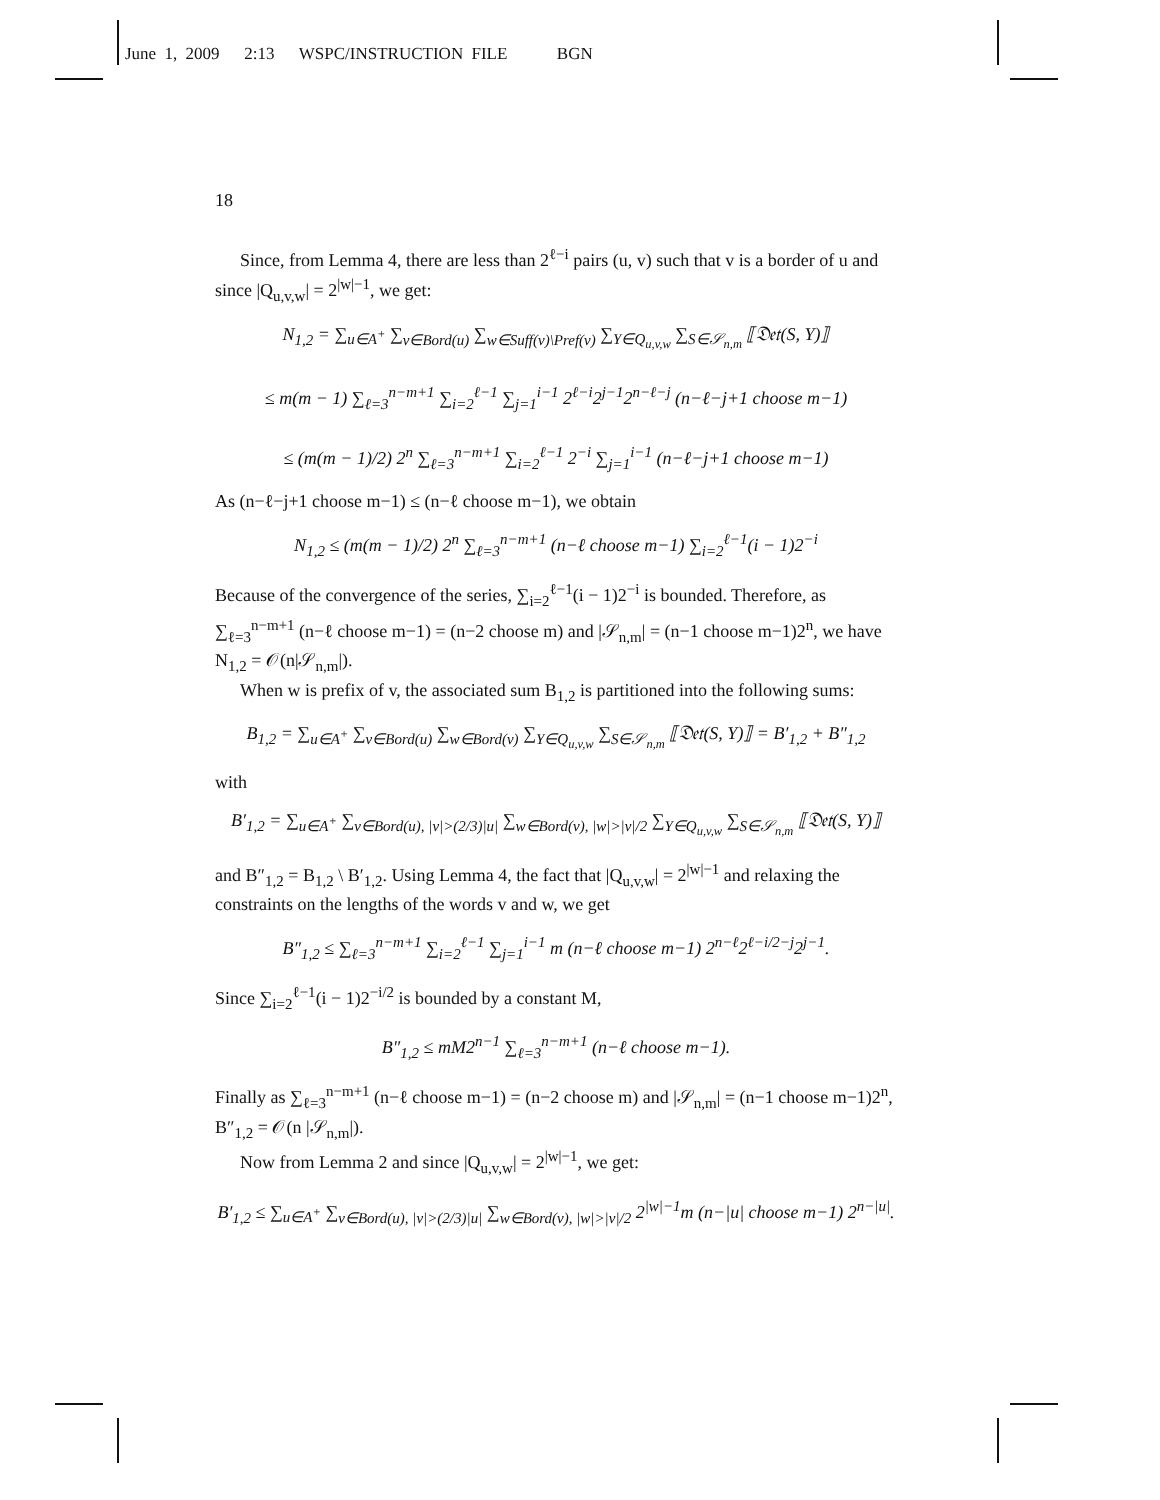June 1, 2009 2:13 WSPC/INSTRUCTION FILE BGN
18
Since, from Lemma 4, there are less than 2<sup>ℓ−i</sup> pairs (u, v) such that v is a border of u and since |Q<sub>u,v,w</sub>| = 2<sup>|w|−1</sup>, we get:
N<sub>1,2</sub> = ∑<sub>u∈A<sup>+</sup></sub> ∑<sub>v∈Bord(u)</sub> ∑<sub>w∈Suff(v)\Pref(v)</sub> ∑<sub>Y∈Q<sub>u,v,w</sub></sub> ∑<sub>S∈𝒮<sub>n,m</sub></sub> ⟦𝔇𝔢𝔱(S, Y)⟧
≤ m(m − 1) ∑<sub>ℓ=3</sub><sup>n−m+1</sup> ∑<sub>i=2</sub><sup>ℓ−1</sup> ∑<sub>j=1</sub><sup>i−1</sup> 2<sup>ℓ−i</sup>2<sup>j−1</sup>2<sup>n−ℓ−j</sup> (n−ℓ−j+1 choose m−1)
≤ (m(m − 1)/2) 2<sup>n</sup> ∑<sub>ℓ=3</sub><sup>n−m+1</sup> ∑<sub>i=2</sub><sup>ℓ−1</sup> 2<sup>−i</sup> ∑<sub>j=1</sub><sup>i−1</sup> (n−ℓ−j+1 choose m−1)
As (n−ℓ−j+1 choose m−1) ≤ (n−ℓ choose m−1), we obtain
N<sub>1,2</sub> ≤ (m(m − 1)/2) 2<sup>n</sup> ∑<sub>ℓ=3</sub><sup>n−m+1</sup> (n−ℓ choose m−1) ∑<sub>i=2</sub><sup>ℓ−1</sup>(i − 1)2<sup>−i</sup>
Because of the convergence of the series, ∑<sub>i=2</sub><sup>ℓ−1</sup>(i − 1)2<sup>−i</sup> is bounded. Therefore, as ∑<sub>ℓ=3</sub><sup>n−m+1</sup> (n−ℓ choose m−1) = (n−2 choose m) and |𝒮<sub>n,m</sub>| = (n−1 choose m−1)2<sup>n</sup>, we have N<sub>1,2</sub> = 𝒪(n|𝒮<sub>n,m</sub>|).
When w is prefix of v, the associated sum B<sub>1,2</sub> is partitioned into the following sums:
B<sub>1,2</sub> = ∑<sub>u∈A<sup>+</sup></sub> ∑<sub>v∈Bord(u)</sub> ∑<sub>w∈Bord(v)</sub> ∑<sub>Y∈Q<sub>u,v,w</sub></sub> ∑<sub>S∈𝒮<sub>n,m</sub></sub> ⟦𝔇𝔢𝔱(S, Y)⟧ = B′<sub>1,2</sub> + B″<sub>1,2</sub>
with
B′<sub>1,2</sub> = ∑<sub>u∈A<sup>+</sup></sub> ∑<sub>v∈Bord(u), |v|>(2/3)|u|</sub> ∑<sub>w∈Bord(v), |w|>|v|/2</sub> ∑<sub>Y∈Q<sub>u,v,w</sub></sub> ∑<sub>S∈𝒮<sub>n,m</sub></sub> ⟦𝔇𝔢𝔱(S, Y)⟧
and B″<sub>1,2</sub> = B<sub>1,2</sub> \ B′<sub>1,2</sub>. Using Lemma 4, the fact that |Q<sub>u,v,w</sub>| = 2<sup>|w|−1</sup> and relaxing the constraints on the lengths of the words v and w, we get
B″<sub>1,2</sub> ≤ ∑<sub>ℓ=3</sub><sup>n−m+1</sup> ∑<sub>i=2</sub><sup>ℓ−1</sup> ∑<sub>j=1</sub><sup>i−1</sup> m (n−ℓ choose m−1) 2<sup>n−ℓ</sup>2<sup>ℓ−i/2−j</sup>2<sup>j−1</sup>.
Since ∑<sub>i=2</sub><sup>ℓ−1</sup>(i − 1)2<sup>−i/2</sup> is bounded by a constant M,
B″<sub>1,2</sub> ≤ mM2<sup>n−1</sup> ∑<sub>ℓ=3</sub><sup>n−m+1</sup> (n−ℓ choose m−1).
Finally as ∑<sub>ℓ=3</sub><sup>n−m+1</sup> (n−ℓ choose m−1) = (n−2 choose m) and |𝒮<sub>n,m</sub>| = (n−1 choose m−1)2<sup>n</sup>, B″<sub>1,2</sub> = 𝒪(n |𝒮<sub>n,m</sub>|).
Now from Lemma 2 and since |Q<sub>u,v,w</sub>| = 2<sup>|w|−1</sup>, we get:
B′<sub>1,2</sub> ≤ ∑<sub>u∈A<sup>+</sup></sub> ∑<sub>v∈Bord(u), |v|>(2/3)|u|</sub> ∑<sub>w∈Bord(v), |w|>|v|/2</sub> 2<sup>|w|−1</sup>m (n−|u| choose m−1) 2<sup>n−|u|</sup>.